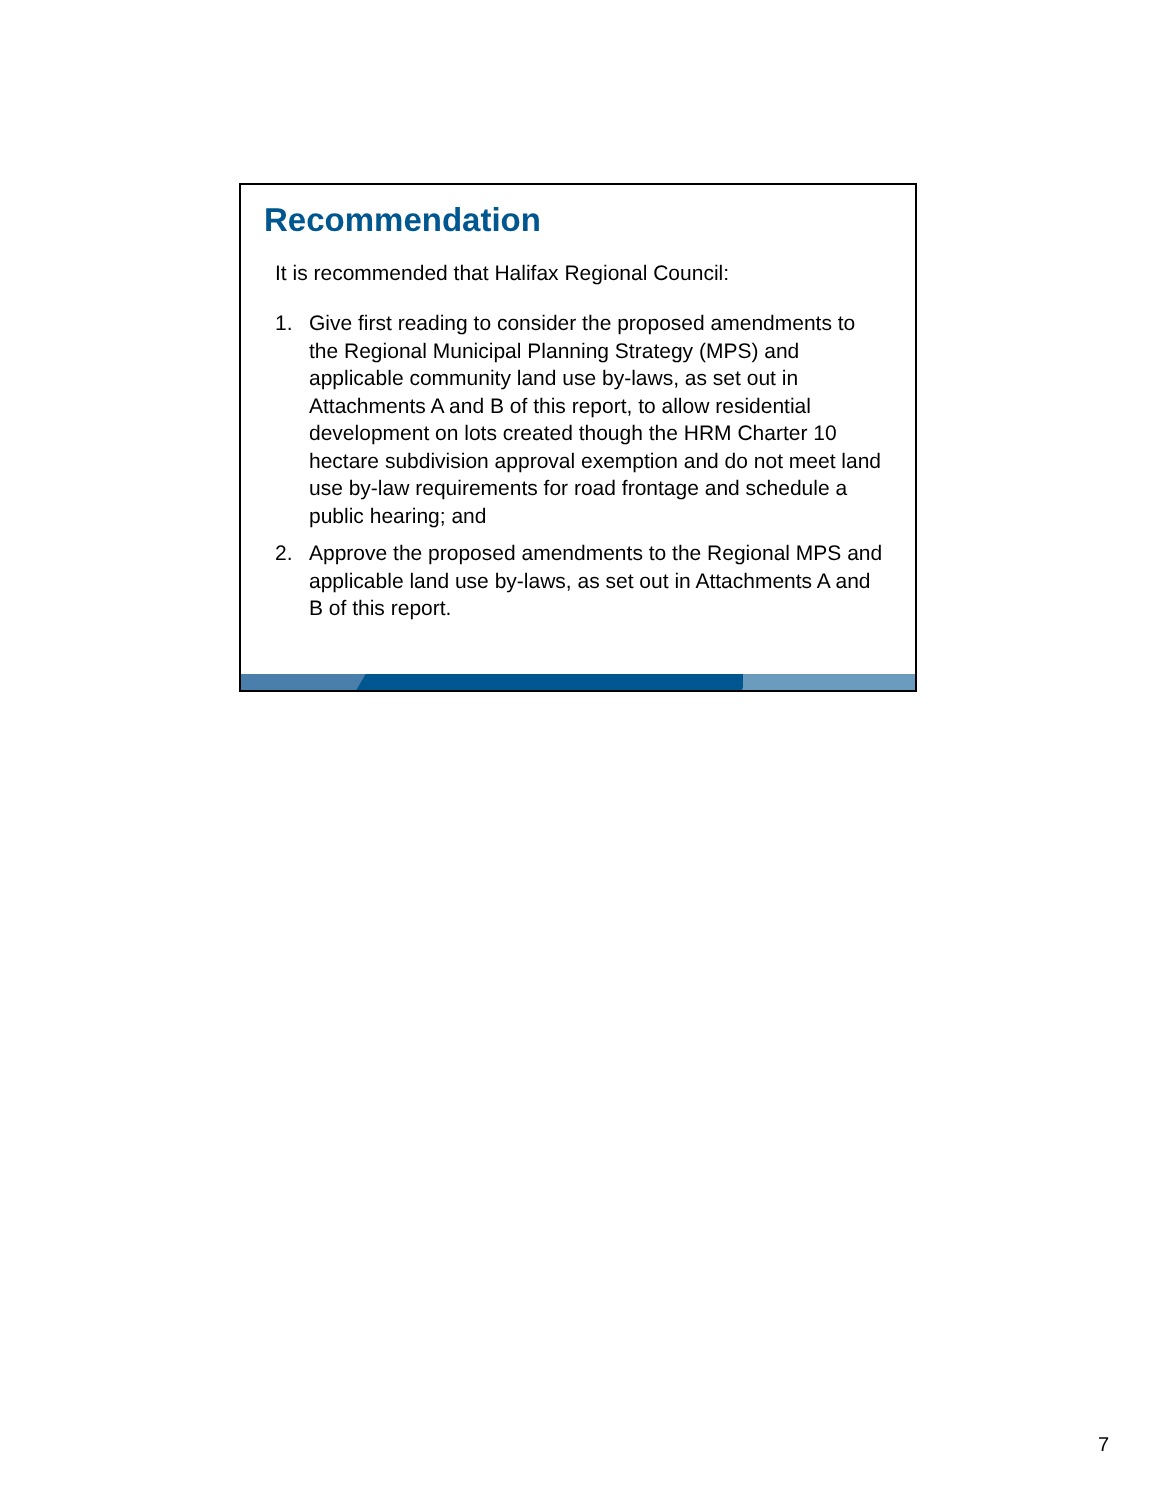Recommendation
It is recommended that Halifax Regional Council:
1. Give first reading to consider the proposed amendments to the Regional Municipal Planning Strategy (MPS) and applicable community land use by-laws, as set out in Attachments A and B of this report, to allow residential development on lots created though the HRM Charter 10 hectare subdivision approval exemption and do not meet land use by-law requirements for road frontage and schedule a public hearing; and
2. Approve the proposed amendments to the Regional MPS and applicable land use by-laws, as set out in Attachments A and B of this report.
7